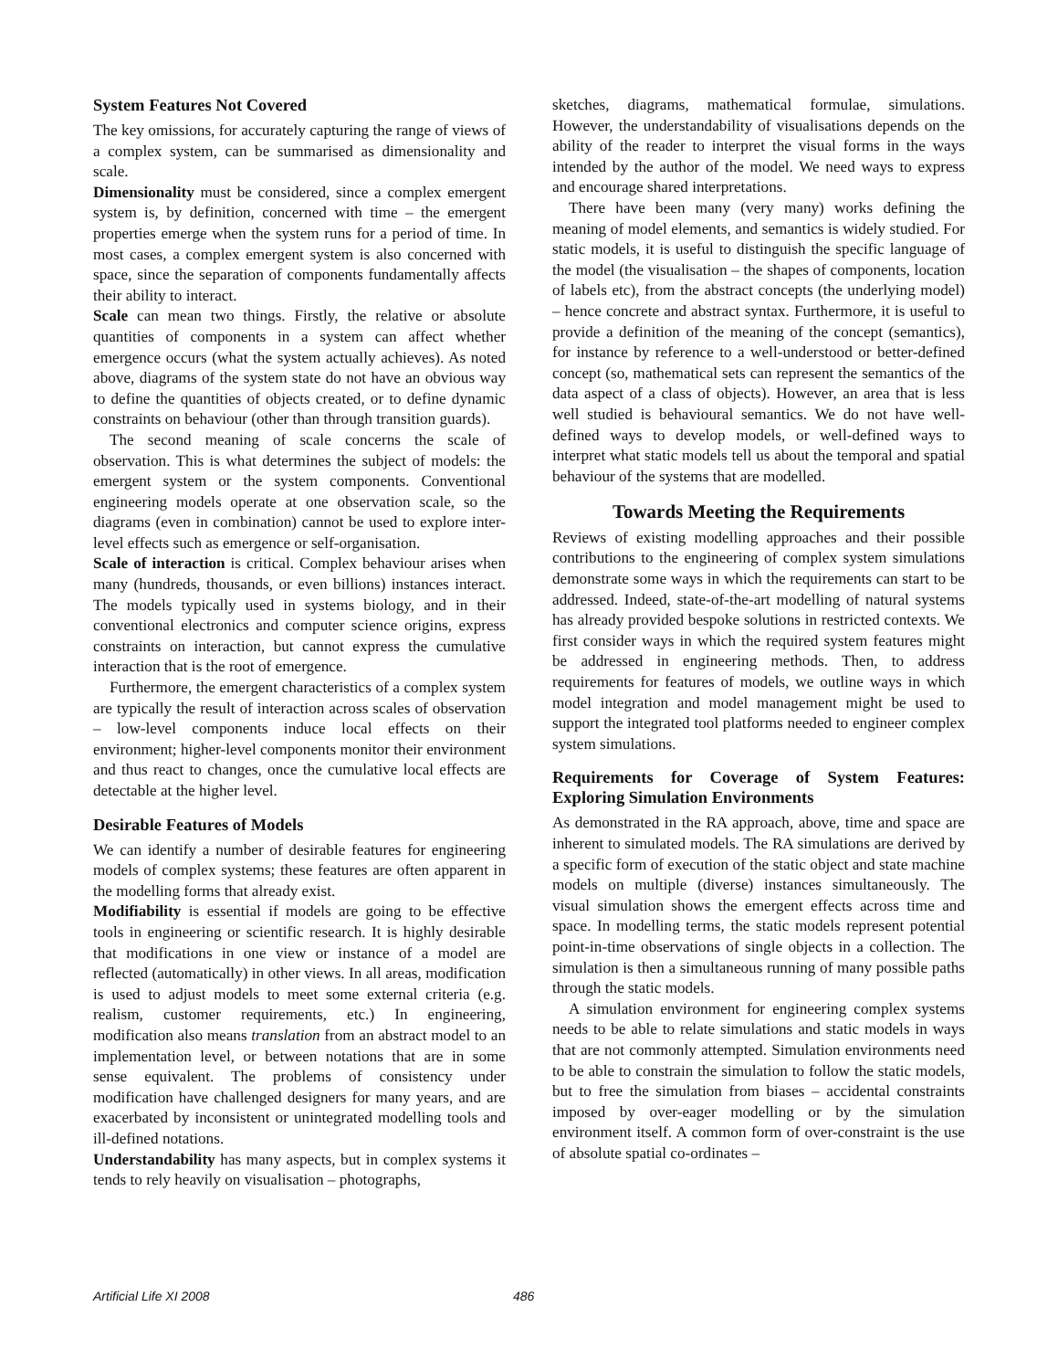System Features Not Covered
The key omissions, for accurately capturing the range of views of a complex system, can be summarised as dimensionality and scale.
Dimensionality must be considered, since a complex emergent system is, by definition, concerned with time – the emergent properties emerge when the system runs for a period of time. In most cases, a complex emergent system is also concerned with space, since the separation of components fundamentally affects their ability to interact.
Scale can mean two things. Firstly, the relative or absolute quantities of components in a system can affect whether emergence occurs (what the system actually achieves). As noted above, diagrams of the system state do not have an obvious way to define the quantities of objects created, or to define dynamic constraints on behaviour (other than through transition guards).
The second meaning of scale concerns the scale of observation. This is what determines the subject of models: the emergent system or the system components. Conventional engineering models operate at one observation scale, so the diagrams (even in combination) cannot be used to explore inter-level effects such as emergence or self-organisation.
Scale of interaction is critical. Complex behaviour arises when many (hundreds, thousands, or even billions) instances interact. The models typically used in systems biology, and in their conventional electronics and computer science origins, express constraints on interaction, but cannot express the cumulative interaction that is the root of emergence.
Furthermore, the emergent characteristics of a complex system are typically the result of interaction across scales of observation – low-level components induce local effects on their environment; higher-level components monitor their environment and thus react to changes, once the cumulative local effects are detectable at the higher level.
Desirable Features of Models
We can identify a number of desirable features for engineering models of complex systems; these features are often apparent in the modelling forms that already exist.
Modifiability is essential if models are going to be effective tools in engineering or scientific research. It is highly desirable that modifications in one view or instance of a model are reflected (automatically) in other views. In all areas, modification is used to adjust models to meet some external criteria (e.g. realism, customer requirements, etc.) In engineering, modification also means translation from an abstract model to an implementation level, or between notations that are in some sense equivalent. The problems of consistency under modification have challenged designers for many years, and are exacerbated by inconsistent or unintegrated modelling tools and ill-defined notations.
Understandability has many aspects, but in complex systems it tends to rely heavily on visualisation – photographs,
sketches, diagrams, mathematical formulae, simulations. However, the understandability of visualisations depends on the ability of the reader to interpret the visual forms in the ways intended by the author of the model. We need ways to express and encourage shared interpretations.
There have been many (very many) works defining the meaning of model elements, and semantics is widely studied. For static models, it is useful to distinguish the specific language of the model (the visualisation – the shapes of components, location of labels etc), from the abstract concepts (the underlying model) – hence concrete and abstract syntax. Furthermore, it is useful to provide a definition of the meaning of the concept (semantics), for instance by reference to a well-understood or better-defined concept (so, mathematical sets can represent the semantics of the data aspect of a class of objects). However, an area that is less well studied is behavioural semantics. We do not have well-defined ways to develop models, or well-defined ways to interpret what static models tell us about the temporal and spatial behaviour of the systems that are modelled.
Towards Meeting the Requirements
Reviews of existing modelling approaches and their possible contributions to the engineering of complex system simulations demonstrate some ways in which the requirements can start to be addressed. Indeed, state-of-the-art modelling of natural systems has already provided bespoke solutions in restricted contexts. We first consider ways in which the required system features might be addressed in engineering methods. Then, to address requirements for features of models, we outline ways in which model integration and model management might be used to support the integrated tool platforms needed to engineer complex system simulations.
Requirements for Coverage of System Features: Exploring Simulation Environments
As demonstrated in the RA approach, above, time and space are inherent to simulated models. The RA simulations are derived by a specific form of execution of the static object and state machine models on multiple (diverse) instances simultaneously. The visual simulation shows the emergent effects across time and space. In modelling terms, the static models represent potential point-in-time observations of single objects in a collection. The simulation is then a simultaneous running of many possible paths through the static models.
A simulation environment for engineering complex systems needs to be able to relate simulations and static models in ways that are not commonly attempted. Simulation environments need to be able to constrain the simulation to follow the static models, but to free the simulation from biases – accidental constraints imposed by over-eager modelling or by the simulation environment itself. A common form of over-constraint is the use of absolute spatial co-ordinates –
Artificial Life XI 2008 486